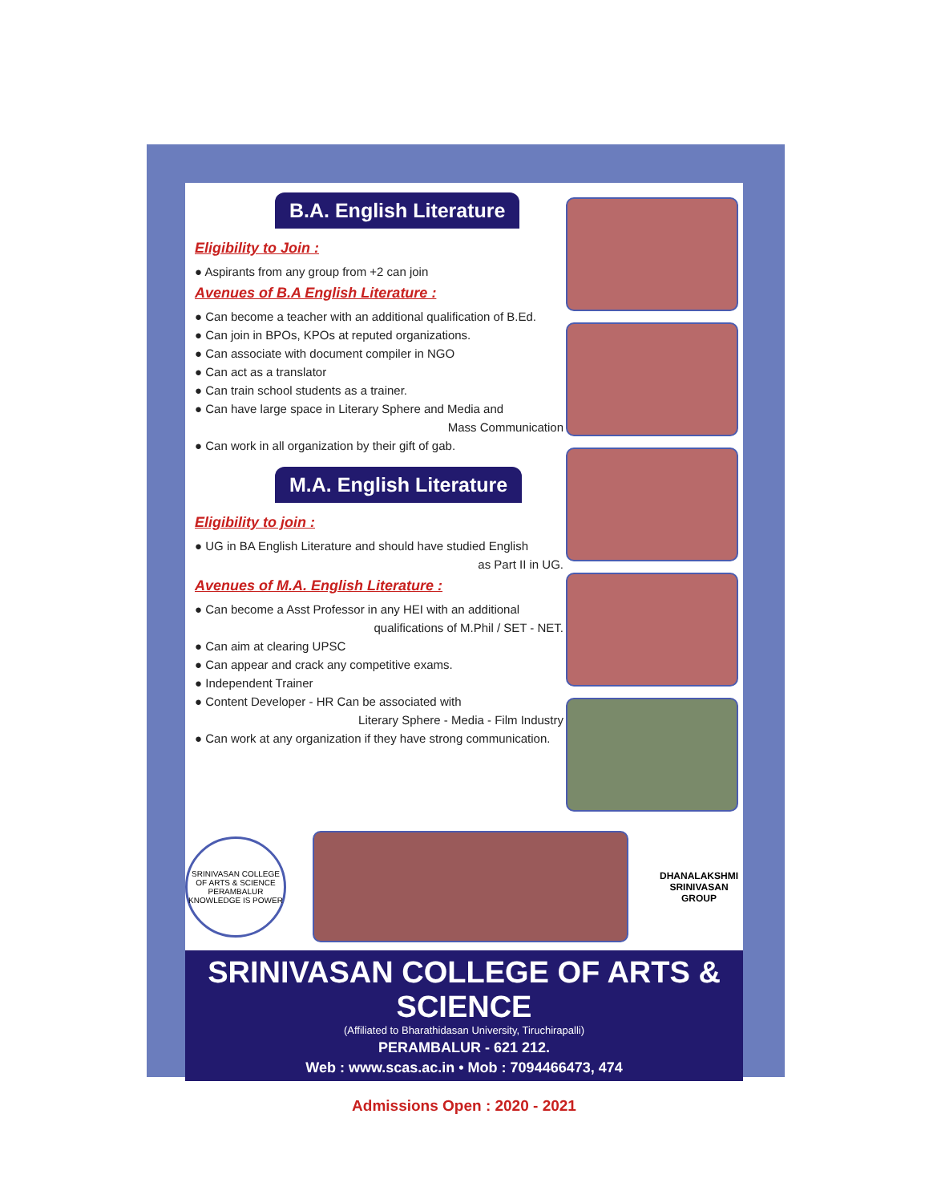B.A. English Literature
Eligibility to Join :
● Aspirants from any group from +2 can join
Avenues of B.A English Literature :
● Can become a teacher with an additional qualification of B.Ed.
● Can join in BPOs, KPOs at reputed organizations.
● Can associate with document compiler in NGO
● Can act as a translator
● Can train school students as a trainer.
● Can have large space in Literary Sphere and Media and
Mass Communication
● Can work in all organization by their gift of gab.
M.A. English Literature
Eligibility to join :
● UG in BA English Literature and should have studied English
as Part II in UG.
Avenues of M.A. English Literature :
● Can become a Asst Professor in any HEI with an additional
qualifications of M.Phil / SET - NET.
● Can aim at clearing UPSC
● Can appear and crack any competitive exams.
● Independent Trainer
● Content Developer - HR Can be associated with
Literary Sphere - Media - Film Industry
● Can work at any organization if they have strong communication.
SRINIVASAN COLLEGE OF ARTS & SCIENCE
PERAMBALUR
KNOWLEDGE IS POWER
DHANALAKSHMI SRINIVASAN GROUP
SRINIVASAN COLLEGE OF ARTS & SCIENCE
(Affiliated to Bharathidasan University, Tiruchirapalli)
PERAMBALUR - 621 212.
Web : www.scas.ac.in • Mob : 7094466473, 474
Admissions Open : 2020 - 2021